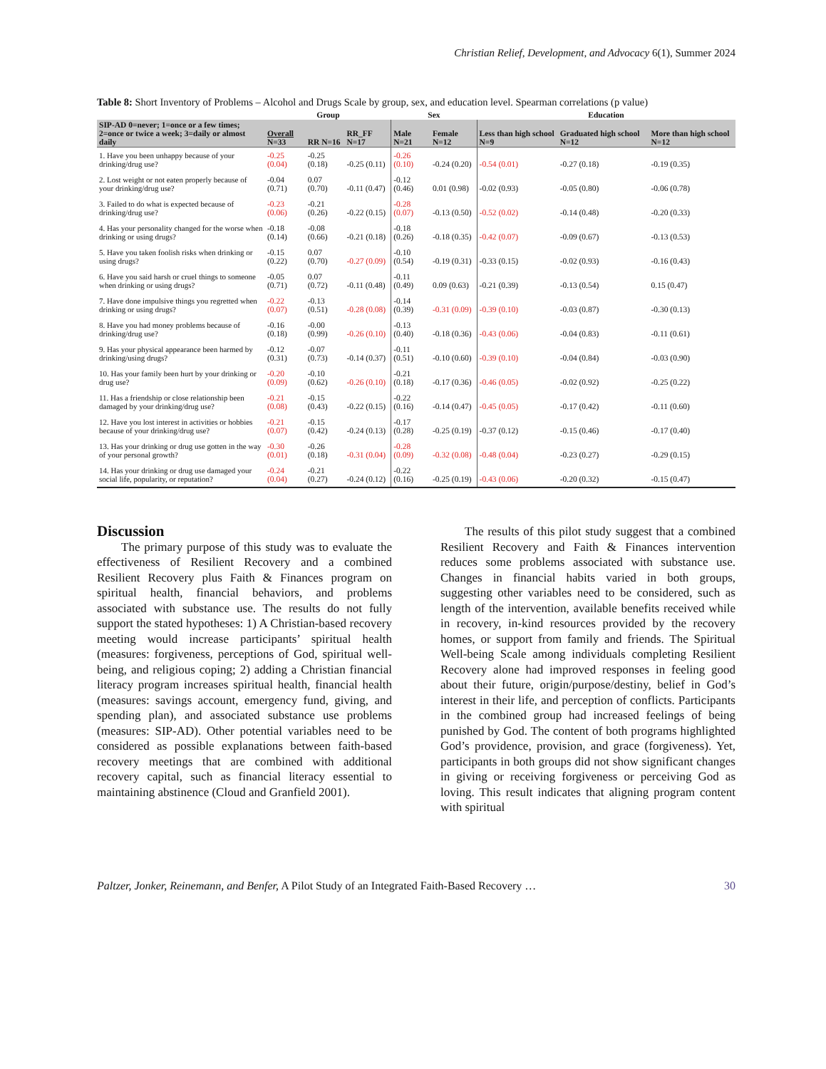Christian Relief, Development, and Advocacy 6(1), Summer 2024
Table 8: Short Inventory of Problems – Alcohol and Drugs Scale by group, sex, and education level. Spearman correlations (p value)
| | Group | | | Sex | | Education | | |
| --- | --- | --- | --- | --- | --- | --- | --- | --- |
| SIP-AD 0=never; 1=once or a few times; 2=once or twice a week; 3=daily or almost daily | Overall N=33 | RR N=16 | RR_FF N=17 | Male N=21 | Female N=12 | Less than high school N=9 | Graduated high school N=12 | More than high school N=12 |
| 1. Have you been unhappy because of your drinking/drug use? | -0.25 (0.04) | -0.25 (0.18) | -0.25 (0.11) | -0.26 (0.10) | -0.24 (0.20) | -0.54 (0.01) | -0.27 (0.18) | -0.19 (0.35) |
| 2. Lost weight or not eaten properly because of your drinking/drug use? | -0.04 (0.71) | 0.07 (0.70) | -0.11 (0.47) | -0.12 (0.46) | 0.01 (0.98) | -0.02 (0.93) | -0.05 (0.80) | -0.06 (0.78) |
| 3. Failed to do what is expected because of drinking/drug use? | -0.23 (0.06) | -0.21 (0.26) | -0.22 (0.15) | -0.28 (0.07) | -0.13 (0.50) | -0.52 (0.02) | -0.14 (0.48) | -0.20 (0.33) |
| 4. Has your personality changed for the worse when drinking or using drugs? | -0.18 (0.14) | -0.08 (0.66) | -0.21 (0.18) | -0.18 (0.26) | -0.18 (0.35) | -0.42 (0.07) | -0.09 (0.67) | -0.13 (0.53) |
| 5. Have you taken foolish risks when drinking or using drugs? | -0.15 (0.22) | 0.07 (0.70) | -0.27 (0.09) | -0.10 (0.54) | -0.19 (0.31) | -0.33 (0.15) | -0.02 (0.93) | -0.16 (0.43) |
| 6. Have you said harsh or cruel things to someone when drinking or using drugs? | -0.05 (0.71) | 0.07 (0.72) | -0.11 (0.48) | -0.11 (0.49) | 0.09 (0.63) | -0.21 (0.39) | -0.13 (0.54) | 0.15 (0.47) |
| 7. Have done impulsive things you regretted when drinking or using drugs? | -0.22 (0.07) | -0.13 (0.51) | -0.28 (0.08) | -0.14 (0.39) | -0.31 (0.09) | -0.39 (0.10) | -0.03 (0.87) | -0.30 (0.13) |
| 8. Have you had money problems because of drinking/drug use? | -0.16 (0.18) | -0.00 (0.99) | -0.26 (0.10) | -0.13 (0.40) | -0.18 (0.36) | -0.43 (0.06) | -0.04 (0.83) | -0.11 (0.61) |
| 9. Has your physical appearance been harmed by drinking/using drugs? | -0.12 (0.31) | -0.07 (0.73) | -0.14 (0.37) | -0.11 (0.51) | -0.10 (0.60) | -0.39 (0.10) | -0.04 (0.84) | -0.03 (0.90) |
| 10. Has your family been hurt by your drinking or drug use? | -0.20 (0.09) | -0.10 (0.62) | -0.26 (0.10) | -0.21 (0.18) | -0.17 (0.36) | -0.46 (0.05) | -0.02 (0.92) | -0.25 (0.22) |
| 11. Has a friendship or close relationship been damaged by your drinking/drug use? | -0.21 (0.08) | -0.15 (0.43) | -0.22 (0.15) | -0.22 (0.16) | -0.14 (0.47) | -0.45 (0.05) | -0.17 (0.42) | -0.11 (0.60) |
| 12. Have you lost interest in activities or hobbies because of your drinking/drug use? | -0.21 (0.07) | -0.15 (0.42) | -0.24 (0.13) | -0.17 (0.28) | -0.25 (0.19) | -0.37 (0.12) | -0.15 (0.46) | -0.17 (0.40) |
| 13. Has your drinking or drug use gotten in the way of your personal growth? | -0.30 (0.01) | -0.26 (0.18) | -0.31 (0.04) | -0.28 (0.09) | -0.32 (0.08) | -0.48 (0.04) | -0.23 (0.27) | -0.29 (0.15) |
| 14. Has your drinking or drug use damaged your social life, popularity, or reputation? | -0.24 (0.04) | -0.21 (0.27) | -0.24 (0.12) | -0.22 (0.16) | -0.25 (0.19) | -0.43 (0.06) | -0.20 (0.32) | -0.15 (0.47) |
Discussion
The primary purpose of this study was to evaluate the effectiveness of Resilient Recovery and a combined Resilient Recovery plus Faith & Finances program on spiritual health, financial behaviors, and problems associated with substance use. The results do not fully support the stated hypotheses: 1) A Christian-based recovery meeting would increase participants’ spiritual health (measures: forgiveness, perceptions of God, spiritual well-being, and religious coping; 2) adding a Christian financial literacy program increases spiritual health, financial health (measures: savings account, emergency fund, giving, and spending plan), and associated substance use problems (measures: SIP-AD). Other potential variables need to be considered as possible explanations between faith-based recovery meetings that are combined with additional recovery capital, such as financial literacy essential to maintaining abstinence (Cloud and Granfield 2001).
The results of this pilot study suggest that a combined Resilient Recovery and Faith & Finances intervention reduces some problems associated with substance use. Changes in financial habits varied in both groups, suggesting other variables need to be considered, such as length of the intervention, available benefits received while in recovery, in-kind resources provided by the recovery homes, or support from family and friends. The Spiritual Well-being Scale among individuals completing Resilient Recovery alone had improved responses in feeling good about their future, origin/purpose/destiny, belief in God’s interest in their life, and perception of conflicts. Participants in the combined group had increased feelings of being punished by God. The content of both programs highlighted God’s providence, provision, and grace (forgiveness). Yet, participants in both groups did not show significant changes in giving or receiving forgiveness or perceiving God as loving. This result indicates that aligning program content with spiritual
Paltzer, Jonker, Reinemann, and Benfer, A Pilot Study of an Integrated Faith-Based Recovery … 30